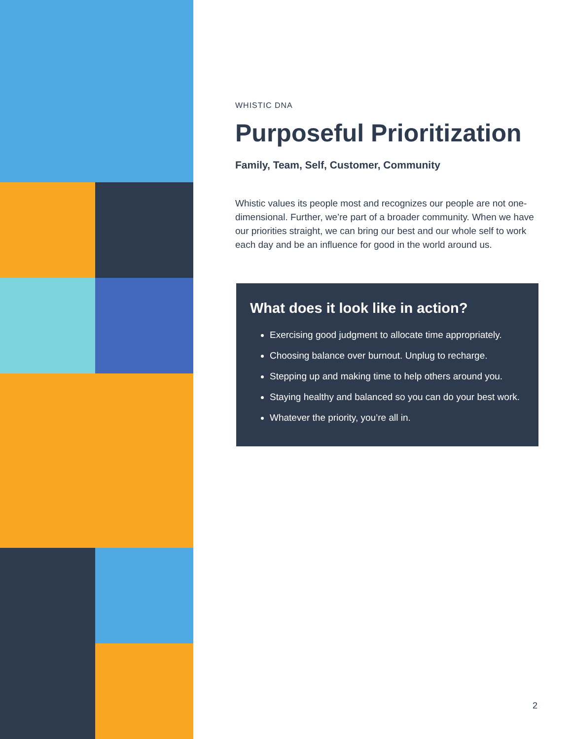WHISTIC DNA
Purposeful Prioritization
Family, Team, Self, Customer, Community
Whistic values its people most and recognizes our people are not one-dimensional. Further, we’re part of a broader community. When we have our priorities straight, we can bring our best and our whole self to work each day and be an influence for good in the world around us.
What does it look like in action?
Exercising good judgment to allocate time appropriately.
Choosing balance over burnout. Unplug to recharge.
Stepping up and making time to help others around you.
Staying healthy and balanced so you can do your best work.
Whatever the priority, you’re all in.
2